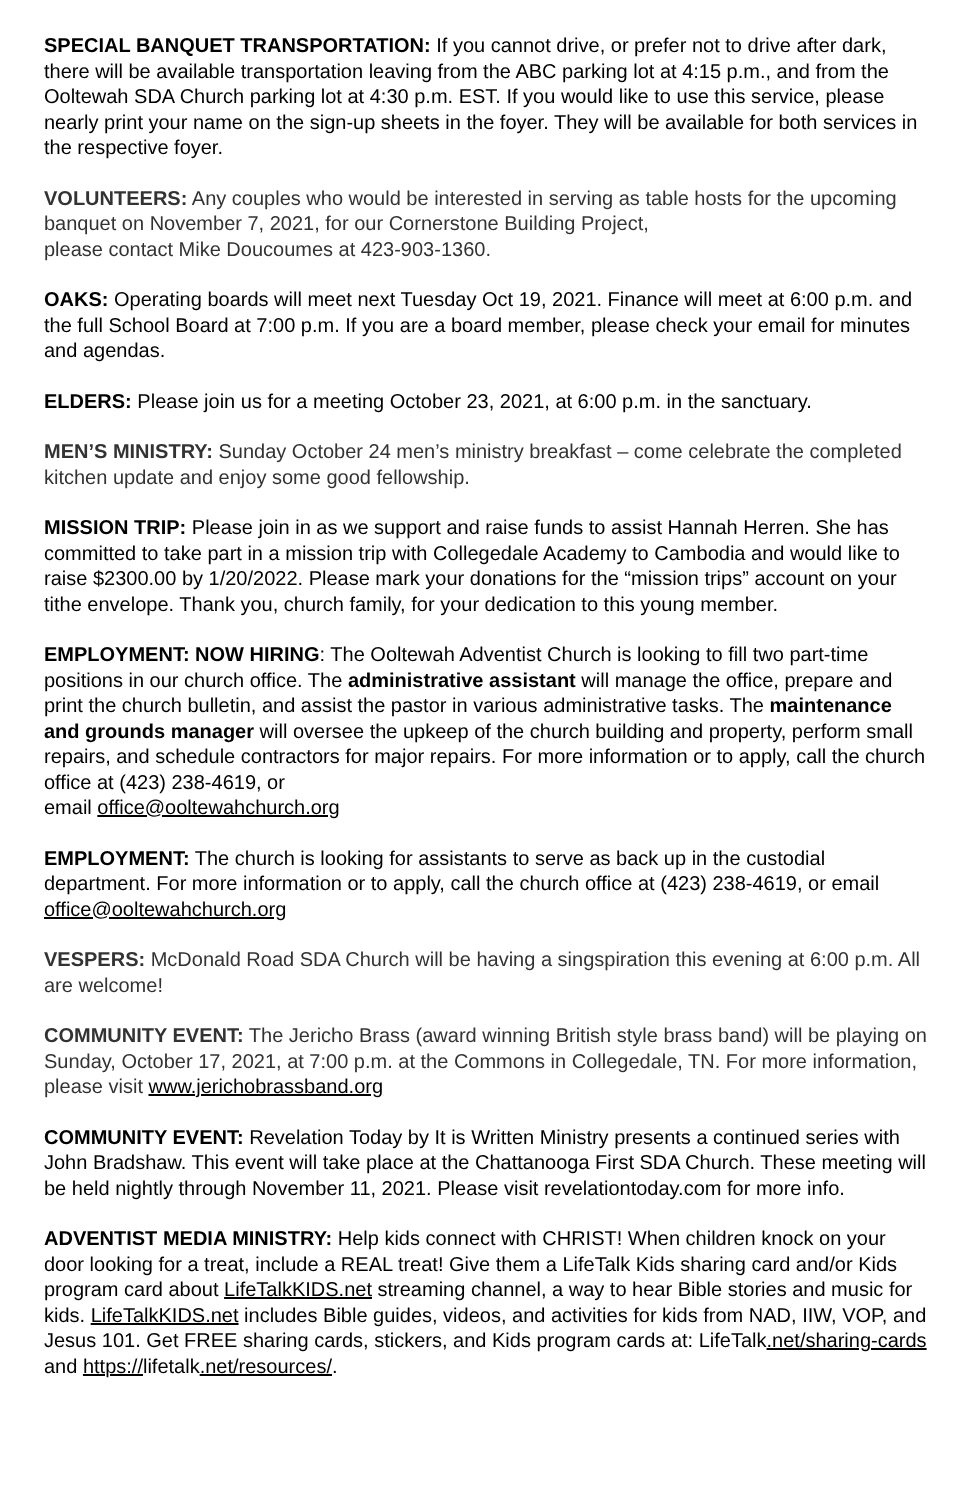SPECIAL BANQUET TRANSPORTATION: If you cannot drive, or prefer not to drive after dark, there will be available transportation leaving from the ABC parking lot at 4:15 p.m., and from the Ooltewah SDA Church parking lot at 4:30 p.m. EST. If you would like to use this service, please nearly print your name on the sign-up sheets in the foyer. They will be available for both services in the respective foyer.
VOLUNTEERS: Any couples who would be interested in serving as table hosts for the upcoming banquet on November 7, 2021, for our Cornerstone Building Project,
please contact Mike Doucoumes at 423-903-1360.
OAKS: Operating boards will meet next Tuesday Oct 19, 2021. Finance will meet at 6:00 p.m. and the full School Board at 7:00 p.m. If you are a board member, please check your email for minutes and agendas.
ELDERS: Please join us for a meeting October 23, 2021, at 6:00 p.m. in the sanctuary.
MEN’S MINISTRY: Sunday October 24 men’s ministry breakfast – come celebrate the completed kitchen update and enjoy some good fellowship.
MISSION TRIP: Please join in as we support and raise funds to assist Hannah Herren. She has committed to take part in a mission trip with Collegedale Academy to Cambodia and would like to raise $2300.00 by 1/20/2022. Please mark your donations for the “mission trips” account on your tithe envelope. Thank you, church family, for your dedication to this young member.
EMPLOYMENT: NOW HIRING: The Ooltewah Adventist Church is looking to fill two part-time positions in our church office. The administrative assistant will manage the office, prepare and print the church bulletin, and assist the pastor in various administrative tasks. The maintenance and grounds manager will oversee the upkeep of the church building and property, perform small repairs, and schedule contractors for major repairs. For more information or to apply, call the church office at (423) 238-4619, or
email office@ooltewahchurch.org
EMPLOYMENT: The church is looking for assistants to serve as back up in the custodial department. For more information or to apply, call the church office at (423) 238-4619, or email office@ooltewahchurch.org
VESPERS: McDonald Road SDA Church will be having a singspiration this evening at 6:00 p.m. All are welcome!
COMMUNITY EVENT: The Jericho Brass (award winning British style brass band) will be playing on Sunday, October 17, 2021, at 7:00 p.m. at the Commons in Collegedale, TN. For more information, please visit www.jerichobrassband.org
COMMUNITY EVENT: Revelation Today by It is Written Ministry presents a continued series with John Bradshaw. This event will take place at the Chattanooga First SDA Church. These meeting will be held nightly through November 11, 2021. Please visit revelationtoday.com for more info.
ADVENTIST MEDIA MINISTRY: Help kids connect with CHRIST! When children knock on your door looking for a treat, include a REAL treat! Give them a LifeTalk Kids sharing card and/or Kids program card about LifeTalkKIDS.net streaming channel, a way to hear Bible stories and music for kids. LifeTalkKIDS.net includes Bible guides, videos, and activities for kids from NAD, IIW, VOP, and Jesus 101. Get FREE sharing cards, stickers, and Kids program cards at: LifeTalk.net/sharing-cards and https://lifetalk.net/resources/.